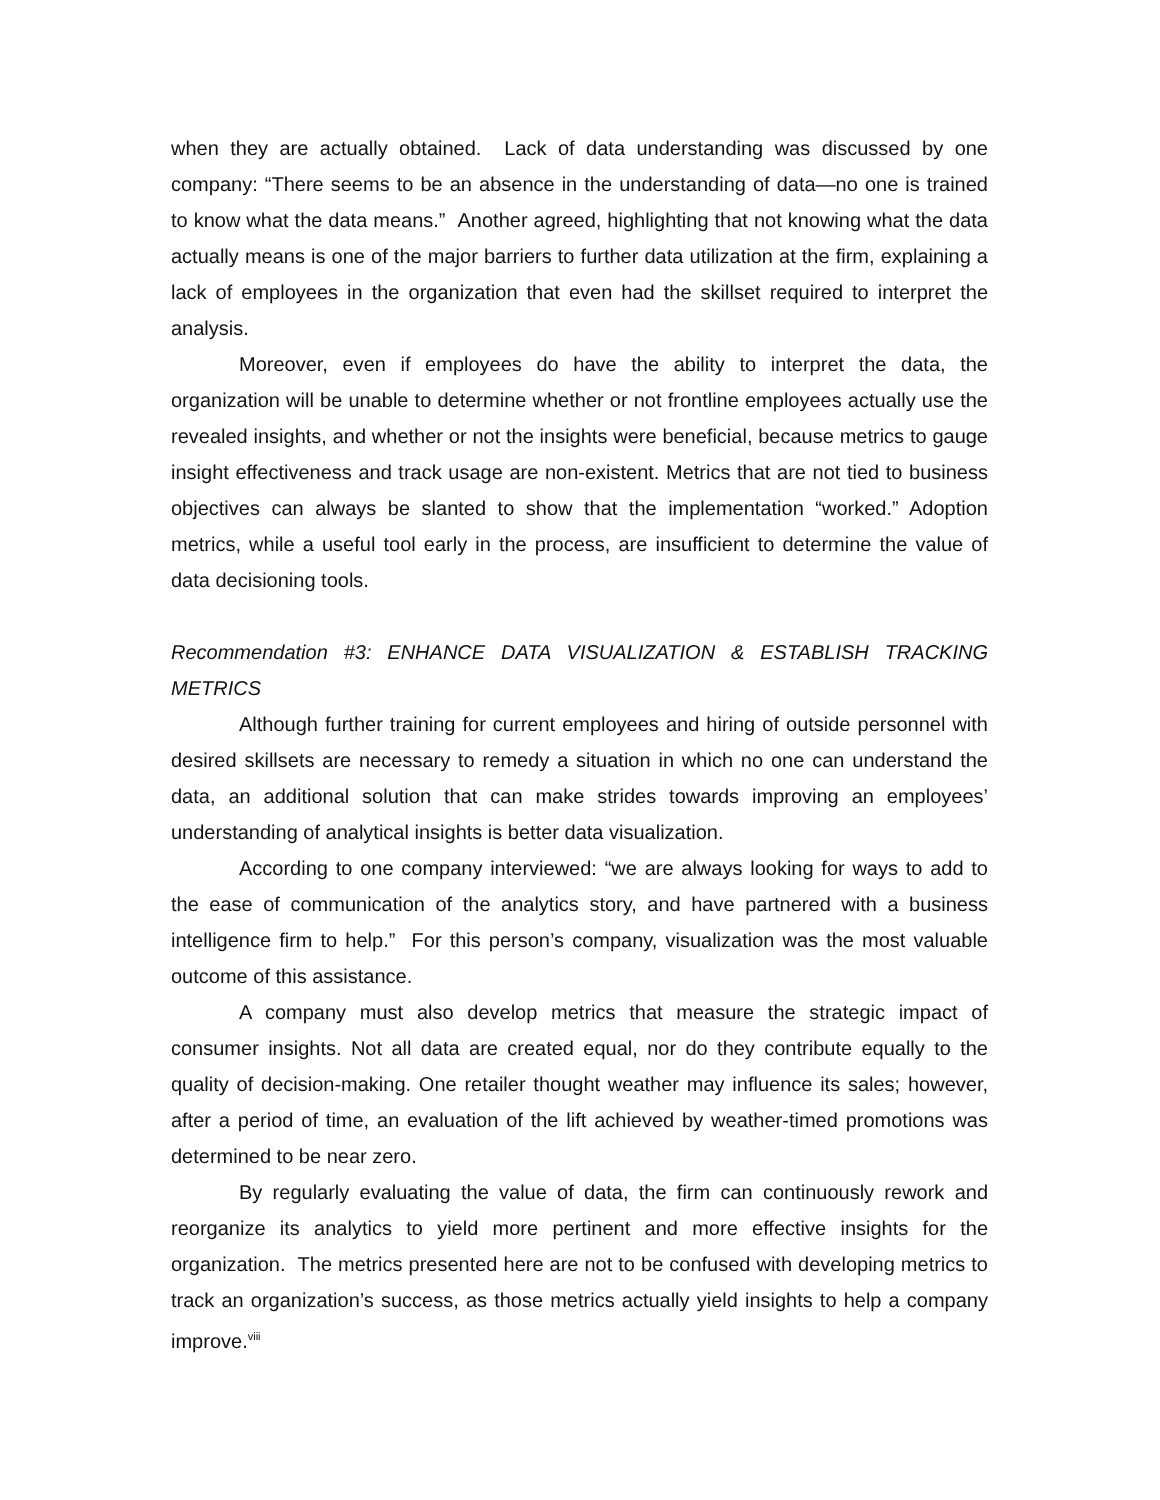when they are actually obtained. Lack of data understanding was discussed by one company: “There seems to be an absence in the understanding of data—no one is trained to know what the data means.” Another agreed, highlighting that not knowing what the data actually means is one of the major barriers to further data utilization at the firm, explaining a lack of employees in the organization that even had the skillset required to interpret the analysis.
Moreover, even if employees do have the ability to interpret the data, the organization will be unable to determine whether or not frontline employees actually use the revealed insights, and whether or not the insights were beneficial, because metrics to gauge insight effectiveness and track usage are non-existent. Metrics that are not tied to business objectives can always be slanted to show that the implementation “worked.” Adoption metrics, while a useful tool early in the process, are insufficient to determine the value of data decisioning tools.
Recommendation #3: ENHANCE DATA VISUALIZATION & ESTABLISH TRACKING METRICS
Although further training for current employees and hiring of outside personnel with desired skillsets are necessary to remedy a situation in which no one can understand the data, an additional solution that can make strides towards improving an employees’ understanding of analytical insights is better data visualization.
According to one company interviewed: “we are always looking for ways to add to the ease of communication of the analytics story, and have partnered with a business intelligence firm to help.” For this person’s company, visualization was the most valuable outcome of this assistance.
A company must also develop metrics that measure the strategic impact of consumer insights. Not all data are created equal, nor do they contribute equally to the quality of decision-making. One retailer thought weather may influence its sales; however, after a period of time, an evaluation of the lift achieved by weather-timed promotions was determined to be near zero.
By regularly evaluating the value of data, the firm can continuously rework and reorganize its analytics to yield more pertinent and more effective insights for the organization. The metrics presented here are not to be confused with developing metrics to track an organization’s success, as those metrics actually yield insights to help a company improve.<sup>viii</sup>